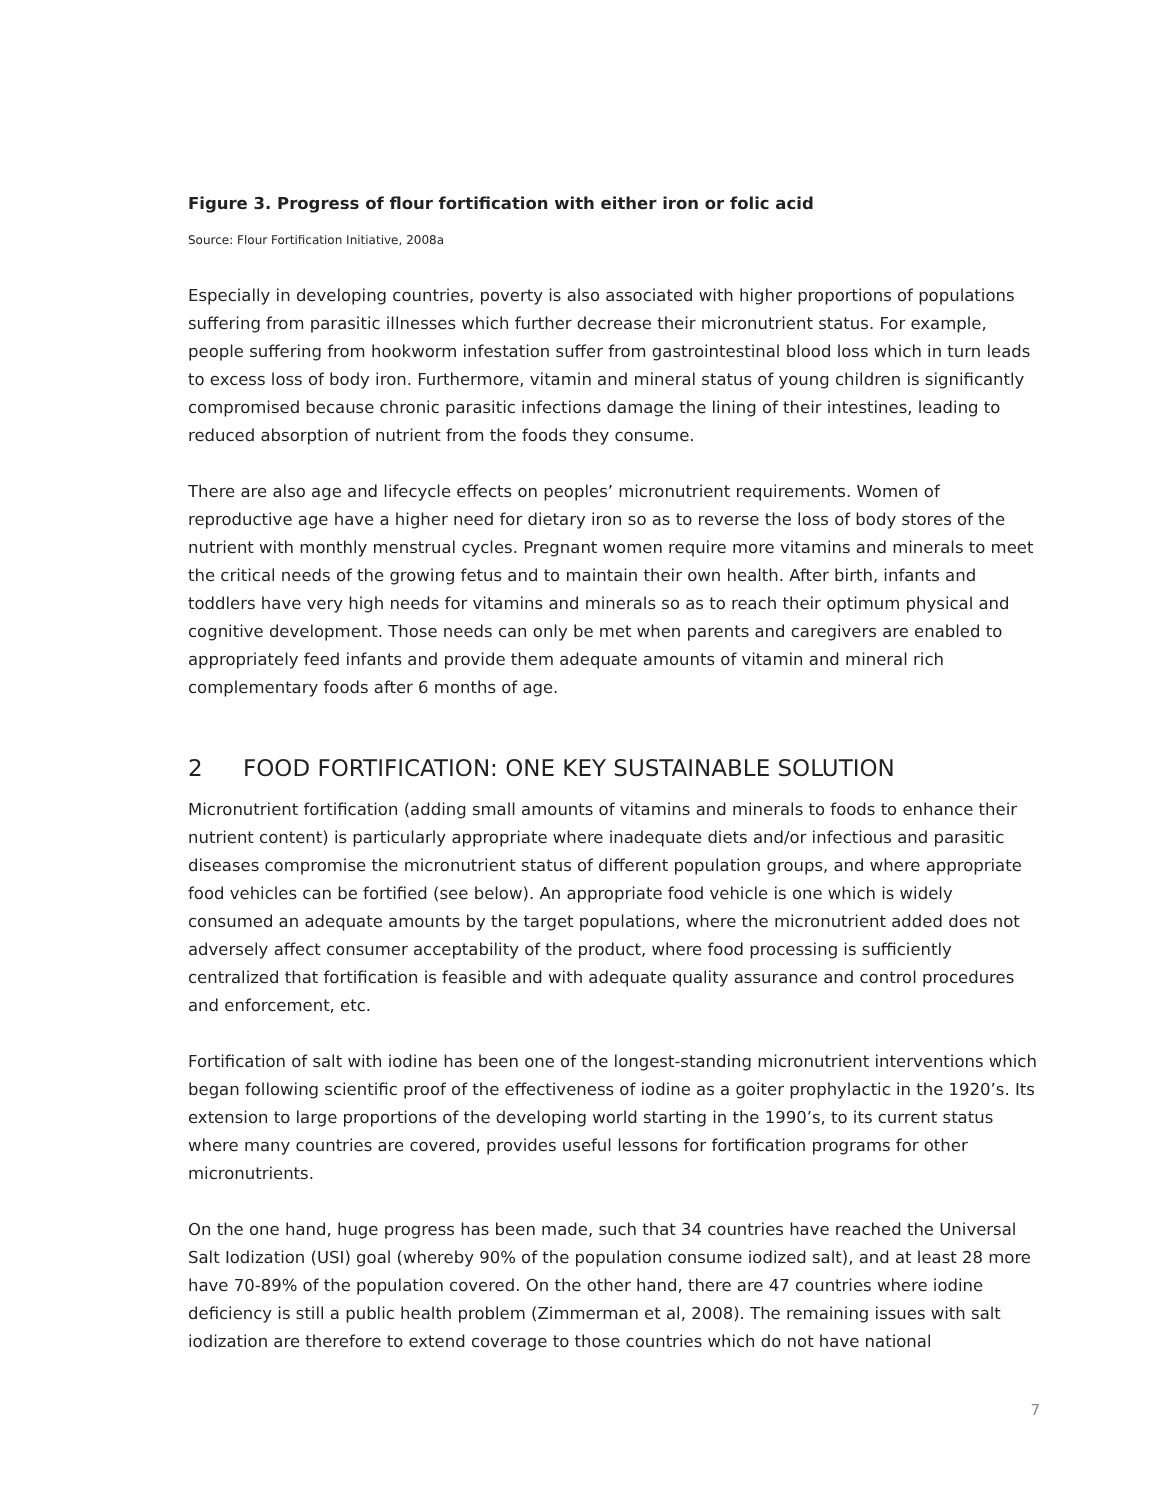Figure 3. Progress of flour fortification with either iron or folic acid
Source: Flour Fortification Initiative, 2008a
Especially in developing countries, poverty is also associated with higher proportions of populations suffering from parasitic illnesses which further decrease their micronutrient status. For example, people suffering from hookworm infestation suffer from gastrointestinal blood loss which in turn leads to excess loss of body iron. Furthermore, vitamin and mineral status of young children is significantly compromised because chronic parasitic infections damage the lining of their intestines, leading to reduced absorption of nutrient from the foods they consume.
There are also age and lifecycle effects on peoples’ micronutrient requirements. Women of reproductive age have a higher need for dietary iron so as to reverse the loss of body stores of the nutrient with monthly menstrual cycles. Pregnant women require more vitamins and minerals to meet the critical needs of the growing fetus and to maintain their own health. After birth, infants and toddlers have very high needs for vitamins and minerals so as to reach their optimum physical and cognitive development. Those needs can only be met when parents and caregivers are enabled to appropriately feed infants and provide them adequate amounts of vitamin and mineral rich complementary foods after 6 months of age.
2 FOOD FORTIFICATION: ONE KEY SUSTAINABLE SOLUTION
Micronutrient fortification (adding small amounts of vitamins and minerals to foods to enhance their nutrient content) is particularly appropriate where inadequate diets and/or infectious and parasitic diseases compromise the micronutrient status of different population groups, and where appropriate food vehicles can be fortified (see below). An appropriate food vehicle is one which is widely consumed an adequate amounts by the target populations, where the micronutrient added does not adversely affect consumer acceptability of the product, where food processing is sufficiently centralized that fortification is feasible and with adequate quality assurance and control procedures and enforcement, etc.
Fortification of salt with iodine has been one of the longest-standing micronutrient interventions which began following scientific proof of the effectiveness of iodine as a goiter prophylactic in the 1920’s. Its extension to large proportions of the developing world starting in the 1990’s, to its current status where many countries are covered, provides useful lessons for fortification programs for other micronutrients.
On the one hand, huge progress has been made, such that 34 countries have reached the Universal Salt Iodization (USI) goal (whereby 90% of the population consume iodized salt), and at least 28 more have 70-89% of the population covered. On the other hand, there are 47 countries where iodine deficiency is still a public health problem (Zimmerman et al, 2008). The remaining issues with salt iodization are therefore to extend coverage to those countries which do not have national
7